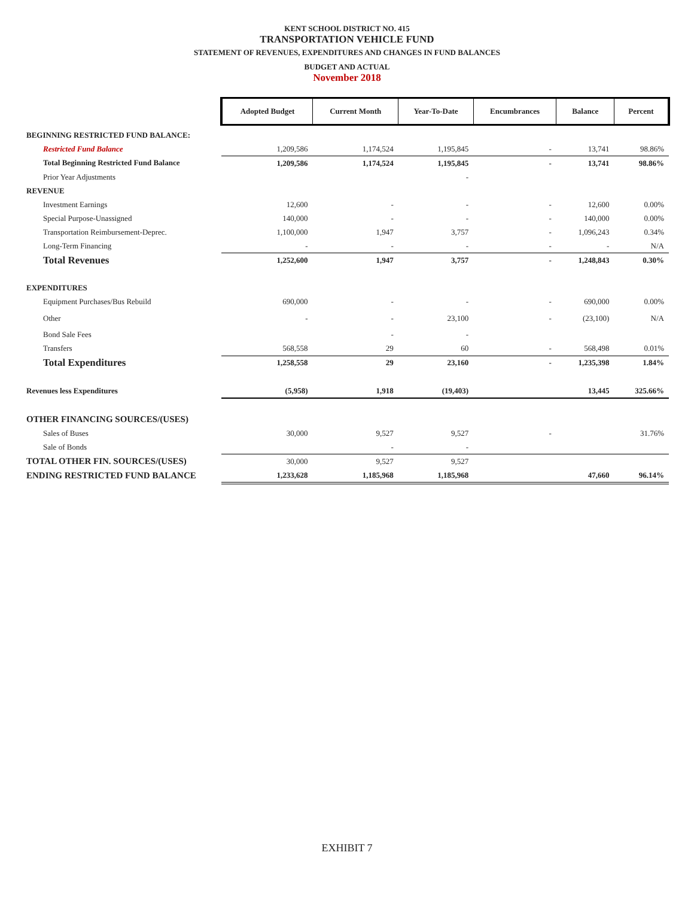KENT SCHOOL DISTRICT NO. 415
TRANSPORTATION VEHICLE FUND
STATEMENT OF REVENUES, EXPENDITURES AND CHANGES IN FUND BALANCES
BUDGET AND ACTUAL
November 2018
| | Adopted Budget | Current Month | Year-To-Date | Encumbrances | Balance | Percent |
| BEGINNING RESTRICTED FUND BALANCE: | | | | | | |
| Restricted Fund Balance | 1,209,586 | 1,174,524 | 1,195,845 | - | 13,741 | 98.86% |
| Total Beginning Restricted Fund Balance | 1,209,586 | 1,174,524 | 1,195,845 | - | 13,741 | 98.86% |
| Prior Year Adjustments | | | - | | | |
| REVENUE | | | | | | |
| Investment Earnings | 12,600 | - | - | - | 12,600 | 0.00% |
| Special Purpose-Unassigned | 140,000 | - | - | - | 140,000 | 0.00% |
| Transportation Reimbursement-Deprec. | 1,100,000 | 1,947 | 3,757 | - | 1,096,243 | 0.34% |
| Long-Term Financing | - | - | - | - | - | N/A |
| Total Revenues | 1,252,600 | 1,947 | 3,757 | - | 1,248,843 | 0.30% |
| EXPENDITURES | | | | | | |
| Equipment Purchases/Bus Rebuild | 690,000 | - | - | - | 690,000 | 0.00% |
| Other | - | - | 23,100 | - | (23,100) | N/A |
| Bond Sale Fees | | - | - | | | |
| Transfers | 568,558 | 29 | 60 | - | 568,498 | 0.01% |
| Total Expenditures | 1,258,558 | 29 | 23,160 | - | 1,235,398 | 1.84% |
| Revenues less Expenditures | (5,958) | 1,918 | (19,403) | | 13,445 | 325.66% |
| OTHER FINANCING SOURCES/(USES) | | | | | | |
| Sales of Buses | 30,000 | 9,527 | 9,527 | - | | 31.76% |
| Sale of Bonds | | - | - | | | |
| TOTAL OTHER FIN. SOURCES/(USES) | 30,000 | 9,527 | 9,527 | | | |
| ENDING RESTRICTED FUND BALANCE | 1,233,628 | 1,185,968 | 1,185,968 | | 47,660 | 96.14% |
EXHIBIT 7